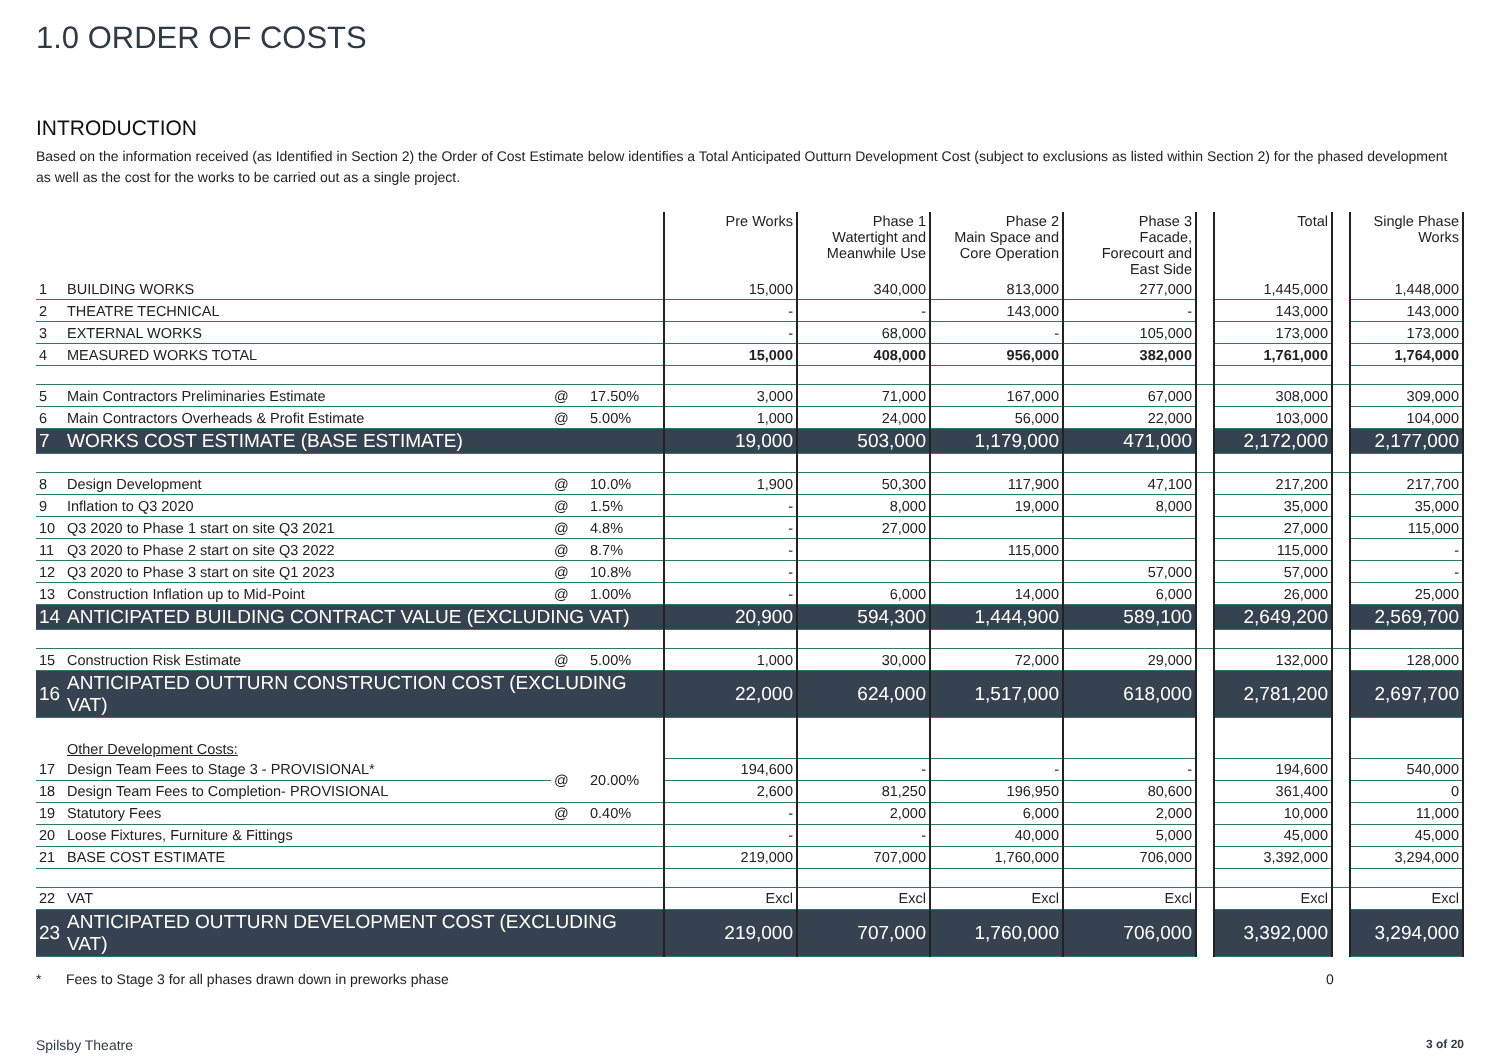1.0 ORDER OF COSTS
INTRODUCTION
Based on the information received (as Identified in Section 2) the Order of Cost Estimate below identifies a Total Anticipated Outturn Development Cost (subject to exclusions as listed within Section 2) for the phased development as well as the cost for the works to be carried out as a single project.
| | | | | Pre Works | Phase 1 Watertight and Meanwhile Use | Phase 2 Main Space and Core Operation | Phase 3 Facade, Forecourt and East Side | | Total | | Single Phase Works |
| --- | --- | --- | --- | --- | --- | --- | --- | --- | --- | --- | --- |
| 1 | BUILDING WORKS | | | 15,000 | 340,000 | 813,000 | 277,000 | | 1,445,000 | | 1,448,000 |
| 2 | THEATRE TECHNICAL | | | - | - | 143,000 | - | | 143,000 | | 143,000 |
| 3 | EXTERNAL WORKS | | | - | 68,000 | - | 105,000 | | 173,000 | | 173,000 |
| 4 | MEASURED WORKS TOTAL | | | 15,000 | 408,000 | 956,000 | 382,000 | | 1,761,000 | | 1,764,000 |
| 5 | Main Contractors Preliminaries Estimate | @ | 17.50% | 3,000 | 71,000 | 167,000 | 67,000 | | 308,000 | | 309,000 |
| 6 | Main Contractors Overheads & Profit Estimate | @ | 5.00% | 1,000 | 24,000 | 56,000 | 22,000 | | 103,000 | | 104,000 |
| 7 | WORKS COST ESTIMATE (BASE ESTIMATE) | | | 19,000 | 503,000 | 1,179,000 | 471,000 | | 2,172,000 | | 2,177,000 |
| 8 | Design Development | @ | 10.0% | 1,900 | 50,300 | 117,900 | 47,100 | | 217,200 | | 217,700 |
| 9 | Inflation to Q3 2020 | @ | 1.5% | - | 8,000 | 19,000 | 8,000 | | 35,000 | | 35,000 |
| 10 | Q3 2020 to Phase 1 start on site Q3 2021 | @ | 4.8% | - | 27,000 | | | | 27,000 | | 115,000 |
| 11 | Q3 2020 to Phase 2 start on site Q3 2022 | @ | 8.7% | - | | 115,000 | | | 115,000 | | - |
| 12 | Q3 2020 to Phase 3 start on site Q1 2023 | @ | 10.8% | - | | | 57,000 | | 57,000 | | - |
| 13 | Construction Inflation up to Mid-Point | @ | 1.00% | - | 6,000 | 14,000 | 6,000 | | 26,000 | | 25,000 |
| 14 | ANTICIPATED BUILDING CONTRACT VALUE (EXCLUDING VAT) | | | 20,900 | 594,300 | 1,444,900 | 589,100 | | 2,649,200 | | 2,569,700 |
| 15 | Construction Risk Estimate | @ | 5.00% | 1,000 | 30,000 | 72,000 | 29,000 | | 132,000 | | 128,000 |
| 16 | ANTICIPATED OUTTURN CONSTRUCTION COST (EXCLUDING VAT) | | | 22,000 | 624,000 | 1,517,000 | 618,000 | | 2,781,200 | | 2,697,700 |
| | Other Development Costs: | | | | | | | | | | |
| 17 | Design Team Fees to Stage 3 - PROVISIONAL* | @ | 20.00% | 194,600 | - | - | - | | 194,600 | | 540,000 |
| 18 | Design Team Fees to Completion- PROVISIONAL | | | 2,600 | 81,250 | 196,950 | 80,600 | | 361,400 | | 0 |
| 19 | Statutory Fees | @ | 0.40% | - | 2,000 | 6,000 | 2,000 | | 10,000 | | 11,000 |
| 20 | Loose Fixtures, Furniture & Fittings | | | - | - | 40,000 | 5,000 | | 45,000 | | 45,000 |
| 21 | BASE COST ESTIMATE | | | 219,000 | 707,000 | 1,760,000 | 706,000 | | 3,392,000 | | 3,294,000 |
| 22 | VAT | | | Excl | Excl | Excl | Excl | | Excl | | Excl |
| 23 | ANTICIPATED OUTTURN DEVELOPMENT COST (EXCLUDING VAT) | | | 219,000 | 707,000 | 1,760,000 | 706,000 | | 3,392,000 | | 3,294,000 |
* Fees to Stage 3 for all phases drawn down in preworks phase 0
Spilsby Theatre 3 of 20